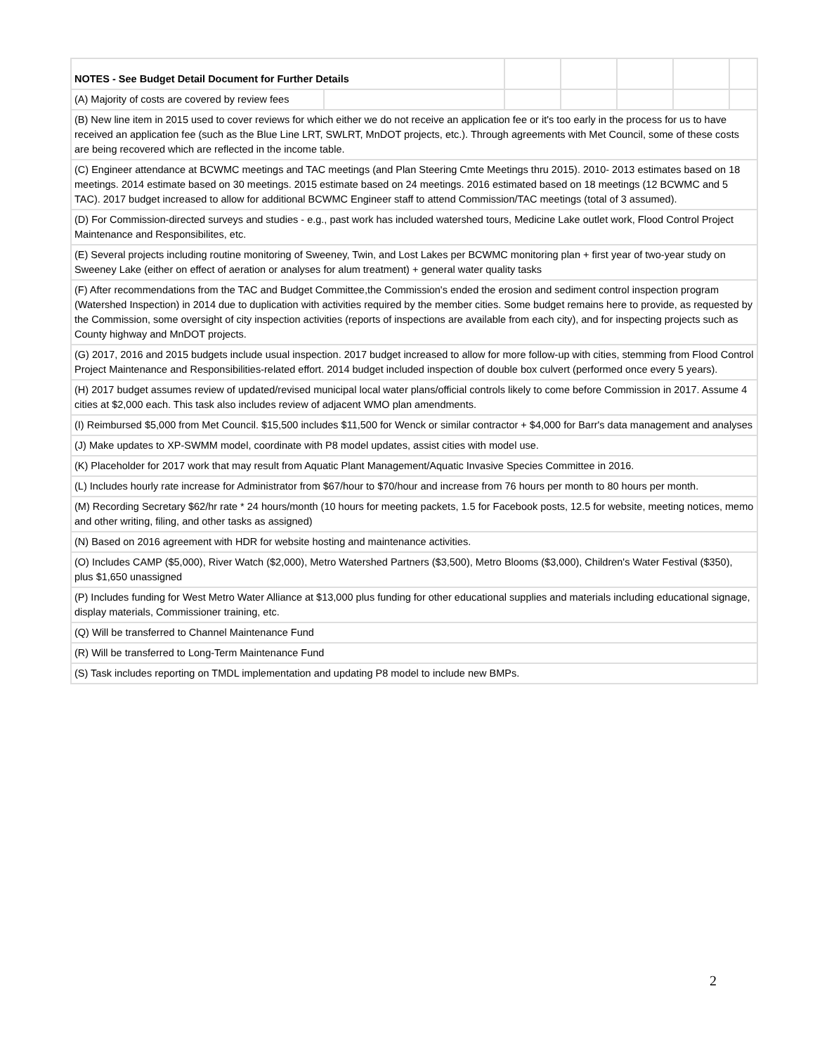| NOTES - See Budget Detail Document for Further Details | | | | | | |
| (A) Majority of costs are covered by review fees | | | | | | |
| (B) New line item in 2015 used to cover reviews for which either we do not receive an application fee or it's too early in the process for us to have received an application fee (such as the Blue Line LRT, SWLRT, MnDOT projects, etc.). Through agreements with Met Council, some of these costs are being recovered which are reflected in the income table. | | | | | | |
| (C) Engineer attendance at BCWMC meetings and TAC meetings (and Plan Steering Cmte Meetings thru 2015). 2010- 2013 estimates based on 18 meetings. 2014 estimate based on 30 meetings. 2015 estimate based on 24 meetings. 2016 estimated based on 18 meetings (12 BCWMC and 5 TAC). 2017 budget increased to allow for additional BCWMC Engineer staff to attend Commission/TAC meetings (total of 3 assumed). | | | | | | |
| (D) For Commission-directed surveys and studies - e.g., past work has included watershed tours, Medicine Lake outlet work, Flood Control Project Maintenance and Responsibilites, etc. | | | | | | |
| (E) Several projects including routine monitoring of Sweeney, Twin, and Lost Lakes per BCWMC monitoring plan + first year of two-year study on Sweeney Lake (either on effect of aeration or analyses for alum treatment) + general water quality tasks | | | | | | |
| (F) After recommendations from the TAC and Budget Committee,the Commission's ended the erosion and sediment control inspection program (Watershed Inspection) in 2014 due to duplication with activities required by the member cities. Some budget remains here to provide, as requested by the Commission, some oversight of city inspection activities (reports of inspections are available from each city), and for inspecting projects such as County highway and MnDOT projects. | | | | | | |
| (G) 2017, 2016 and 2015 budgets include usual inspection. 2017 budget increased to allow for more follow-up with cities, stemming from Flood Control Project Maintenance and Responsibilities-related effort. 2014 budget included inspection of double box culvert (performed once every 5 years). | | | | | | |
| (H) 2017 budget assumes review of updated/revised municipal local water plans/official controls likely to come before Commission in 2017. Assume 4 cities at $2,000 each. This task also includes review of adjacent WMO plan amendments. | | | | | | |
| (I) Reimbursed $5,000 from Met Council. $15,500 includes $11,500 for Wenck or similar contractor + $4,000 for Barr's data management and analyses | | | | | | |
| (J) Make updates to XP-SWMM model, coordinate with P8 model updates, assist cities with model use. | | | | | | |
| (K) Placeholder for 2017 work that may result from Aquatic Plant Management/Aquatic Invasive Species Committee in 2016. | | | | | | |
| (L) Includes hourly rate increase for Administrator from $67/hour to $70/hour and increase from 76 hours per month to 80 hours per month. | | | | | | |
| (M) Recording Secretary $62/hr rate * 24 hours/month (10 hours for meeting packets, 1.5 for Facebook posts, 12.5 for website, meeting notices, memo and other writing, filing, and other tasks as assigned) | | | | | | |
| (N) Based on 2016 agreement with HDR for website hosting and maintenance activities. | | | | | | |
| (O) Includes CAMP ($5,000), River Watch ($2,000), Metro Watershed Partners ($3,500), Metro Blooms ($3,000), Children's Water Festival ($350), plus $1,650 unassigned | | | | | | |
| (P) Includes funding for West Metro Water Alliance at $13,000 plus funding for other educational supplies and materials including educational signage, display materials, Commissioner training, etc. | | | | | | |
| (Q) Will be transferred to Channel Maintenance Fund | | | | | | |
| (R) Will be transferred to Long-Term Maintenance Fund | | | | | | |
| (S) Task includes reporting on TMDL implementation and updating P8 model to include new BMPs. | | | | | | |
2